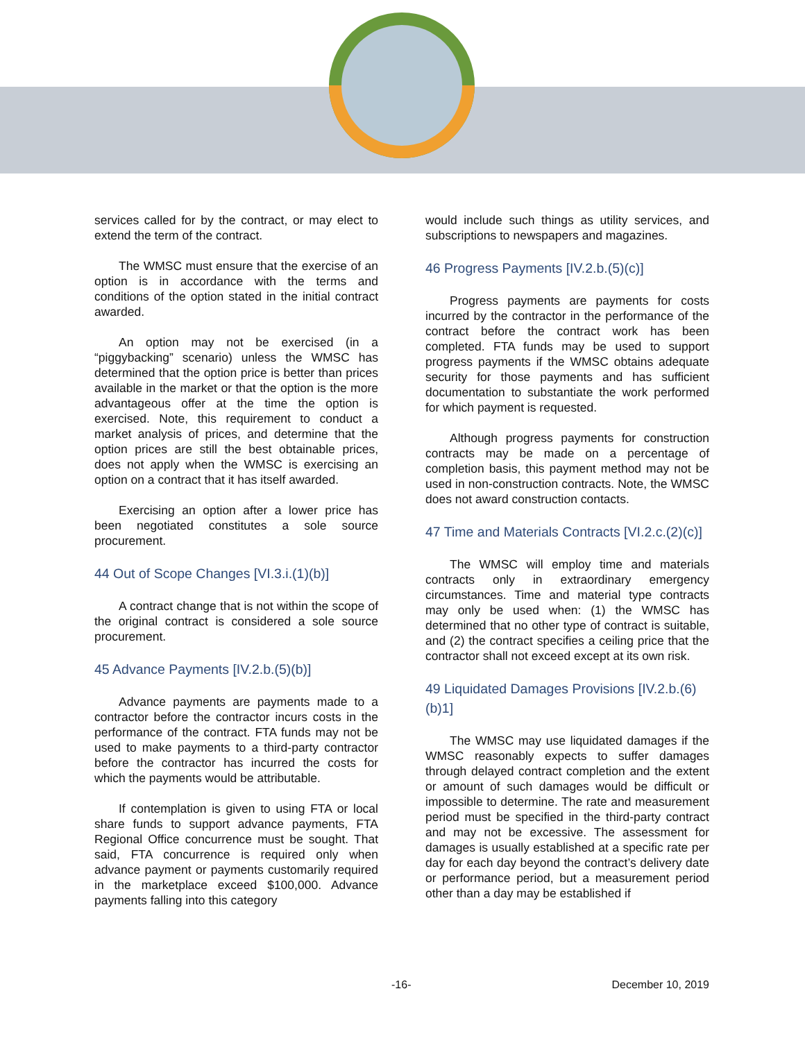services called for by the contract, or may elect to extend the term of the contract.
The WMSC must ensure that the exercise of an option is in accordance with the terms and conditions of the option stated in the initial contract awarded.
An option may not be exercised (in a “piggybacking” scenario) unless the WMSC has determined that the option price is better than prices available in the market or that the option is the more advantageous offer at the time the option is exercised. Note, this requirement to conduct a market analysis of prices, and determine that the option prices are still the best obtainable prices, does not apply when the WMSC is exercising an option on a contract that it has itself awarded.
Exercising an option after a lower price has been negotiated constitutes a sole source procurement.
44 Out of Scope Changes [VI.3.i.(1)(b)]
A contract change that is not within the scope of the original contract is considered a sole source procurement.
45 Advance Payments [IV.2.b.(5)(b)]
Advance payments are payments made to a contractor before the contractor incurs costs in the performance of the contract. FTA funds may not be used to make payments to a third-party contractor before the contractor has incurred the costs for which the payments would be attributable.
If contemplation is given to using FTA or local share funds to support advance payments, FTA Regional Office concurrence must be sought. That said, FTA concurrence is required only when advance payment or payments customarily required in the marketplace exceed $100,000. Advance payments falling into this category
would include such things as utility services, and subscriptions to newspapers and magazines.
46 Progress Payments [IV.2.b.(5)(c)]
Progress payments are payments for costs incurred by the contractor in the performance of the contract before the contract work has been completed. FTA funds may be used to support progress payments if the WMSC obtains adequate security for those payments and has sufficient documentation to substantiate the work performed for which payment is requested.
Although progress payments for construction contracts may be made on a percentage of completion basis, this payment method may not be used in non-construction contracts. Note, the WMSC does not award construction contacts.
47 Time and Materials Contracts [VI.2.c.(2)(c)]
The WMSC will employ time and materials contracts only in extraordinary emergency circumstances. Time and material type contracts may only be used when: (1) the WMSC has determined that no other type of contract is suitable, and (2) the contract specifies a ceiling price that the contractor shall not exceed except at its own risk.
49 Liquidated Damages Provisions [IV.2.b.(6)(b)1]
The WMSC may use liquidated damages if the WMSC reasonably expects to suffer damages through delayed contract completion and the extent or amount of such damages would be difficult or impossible to determine. The rate and measurement period must be specified in the third-party contract and may not be excessive. The assessment for damages is usually established at a specific rate per day for each day beyond the contract’s delivery date or performance period, but a measurement period other than a day may be established if
-16- December 10, 2019